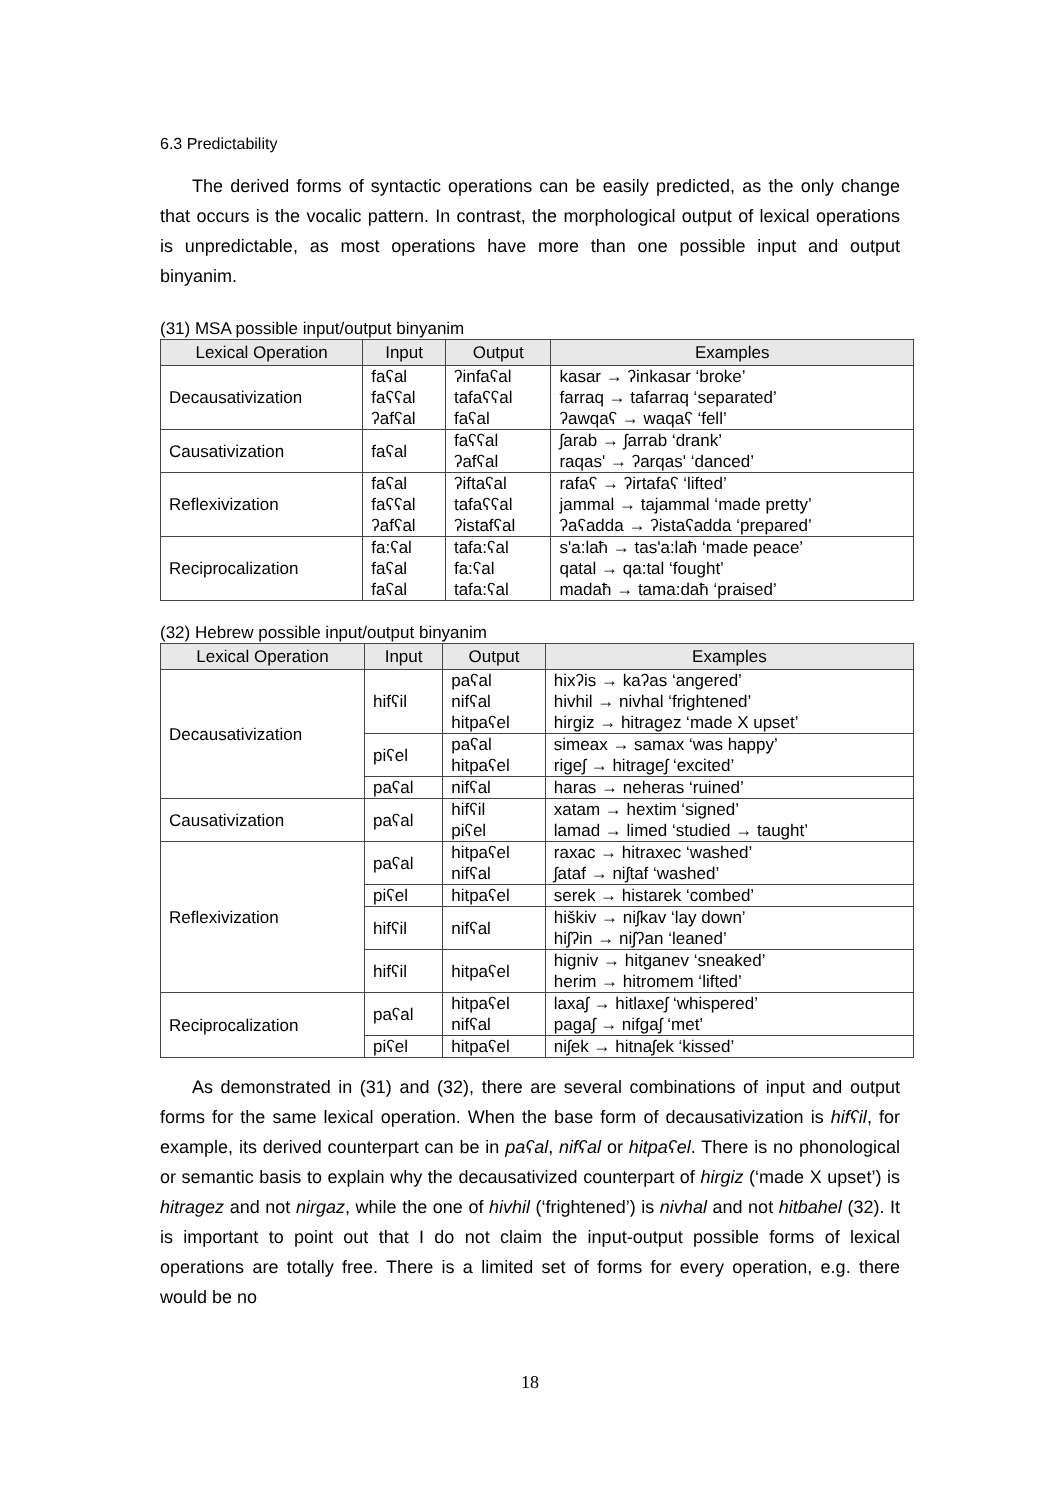6.3 Predictability
The derived forms of syntactic operations can be easily predicted, as the only change that occurs is the vocalic pattern. In contrast, the morphological output of lexical operations is unpredictable, as most operations have more than one possible input and output binyanim.
(31) MSA possible input/output binyanim
| Lexical Operation | Input | Output | Examples |
| --- | --- | --- | --- |
| Decausativization | faʕal faʕʕal ʔafʕal | ʔinfaʕal tafaʕʕal faʕal | kasar → ʔinkasar ‘broke’ farraq → tafarraq ‘separated’ ʔawqaʕ → waqaʕ ‘fell’ |
| Causativization | faʕal | faʕʕal ʔafʕal | ʃarab → ʃarrab ‘drank’ raqas' → ʔarqas' ‘danced’ |
| Reflexivization | faʕal faʕʕal ʔafʕal | ʔiftaʕal tafaʕʕal ʔistafʕal | rafaʕ → ʔirtafaʕ ‘lifted’ jammal → tajammal ‘made pretty’ ʔaʕadda → ʔistaʕadda ‘prepared’ |
| Reciprocalization | fa:ʕal faʕal faʕal | tafa:ʕal fa:ʕal tafa:ʕal | s'a:laħ → tas'a:laħ ‘made peace’ qatal → qa:tal ‘fought’ madaħ → tama:daħ ‘praised’ |
(32) Hebrew possible input/output binyanim
| Lexical Operation | Input | Output | Examples |
| --- | --- | --- | --- |
| Decausativization | hifʕil | paʕal nifʕal hitpaʕel | hixʔis → kaʔas ‘angered’ hivhil → nivhal ‘frightened’ hirgiz → hitragez ‘made X upset’ |
| | piʕel | paʕal hitpaʕel | simeax → samax ‘was happy’ rigeʃ → hitrageʃ ‘excited’ |
| | paʕal | nifʕal | haras → neheras ‘ruined’ |
| Causativization | paʕal | hifʕil piʕel | xatam → hextim ‘signed’ lamad → limed ‘studied → taught’ |
| Reflexivization | paʕal | hitpaʕel nifʕal | raxac → hitraxec ‘washed’ ʃataf → niʃtaf ‘washed’ |
| | piʕel | hitpaʕel | serek → histarek ‘combed’ |
| | hifʕil | nifʕal | hiškiv → niʃkav ‘lay down’ hiʃʔin → niʃʔan ‘leaned’ |
| | hifʕil | hitpaʕel | higniv → hitganev ‘sneaked’ herim → hitromem ‘lifted’ |
| Reciprocalization | paʕal | hitpaʕel nifʕal | laxaʃ → hitlaxeʃ ‘whispered’ pagaʃ → nifgaʃ ‘met’ |
| | piʕel | hitpaʕel | niʃek → hitnaʃek ‘kissed’ |
As demonstrated in (31) and (32), there are several combinations of input and output forms for the same lexical operation. When the base form of decausativization is hifʕil, for example, its derived counterpart can be in paʕal, nifʕal or hitpaʕel. There is no phonological or semantic basis to explain why the decausativized counterpart of hirgiz (‘made X upset’) is hitragez and not nirgaz, while the one of hivhil (‘frightened’) is nivhal and not hitbahel (32). It is important to point out that I do not claim the input-output possible forms of lexical operations are totally free. There is a limited set of forms for every operation, e.g. there would be no
18